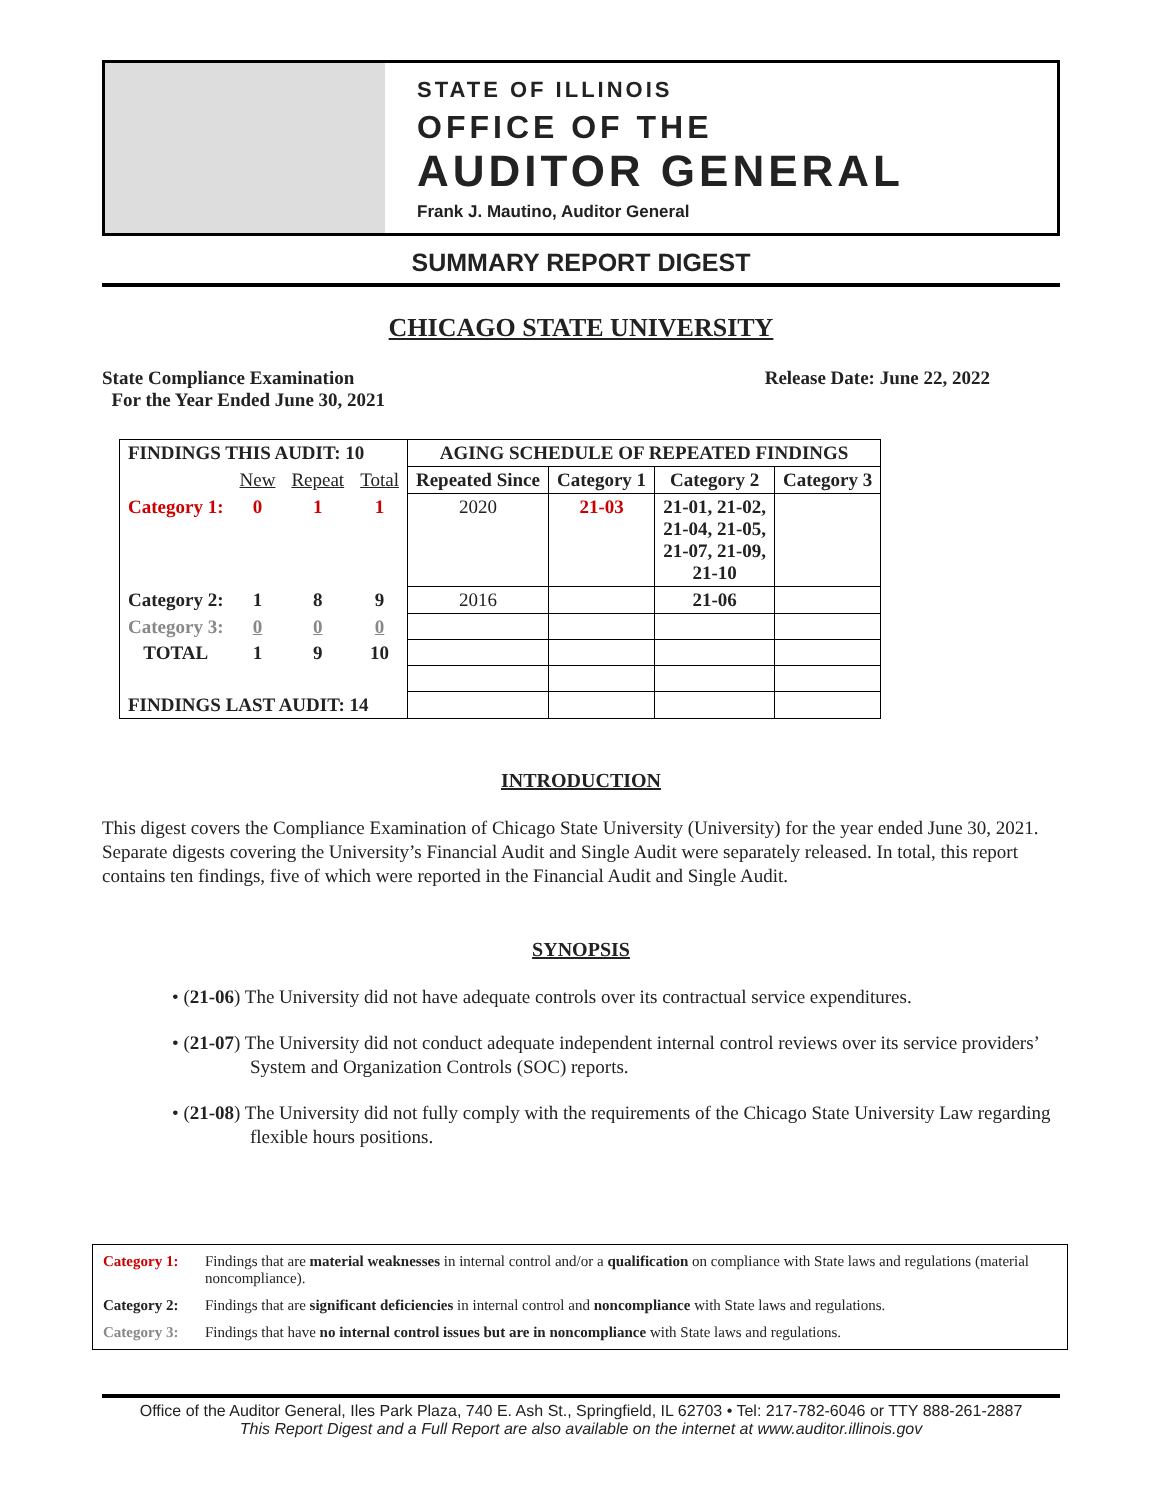STATE OF ILLINOIS
OFFICE OF THE
AUDITOR GENERAL
Frank J. Mautino, Auditor General
SUMMARY REPORT DIGEST
CHICAGO STATE UNIVERSITY
State Compliance Examination
For the Year Ended June 30, 2021
Release Date: June 22, 2022
| FINDINGS THIS AUDIT: 10 | | | | AGING SCHEDULE OF REPEATED FINDINGS | | | |
| --- | --- | --- | --- | --- | --- | --- | --- |
| | New | Repeat | Total | Repeated Since | Category 1 | Category 2 | Category 3 |
| Category 1: | 0 | 1 | 1 | 2020 | 21-03 | 21-01, 21-02, 21-04, 21-05, 21-07, 21-09, 21-10 | |
| Category 2: | 1 | 8 | 9 | 2016 | | 21-06 | |
| Category 3: | 0 | 0 | 0 | | | | |
| TOTAL | 1 | 9 | 10 | | | | |
| FINDINGS LAST AUDIT: 14 | | | | | | | |
INTRODUCTION
This digest covers the Compliance Examination of Chicago State University (University) for the year ended June 30, 2021. Separate digests covering the University’s Financial Audit and Single Audit were separately released. In total, this report contains ten findings, five of which were reported in the Financial Audit and Single Audit.
SYNOPSIS
• (21-06) The University did not have adequate controls over its contractual service expenditures.
• (21-07) The University did not conduct adequate independent internal control reviews over its service providers’ System and Organization Controls (SOC) reports.
• (21-08) The University did not fully comply with the requirements of the Chicago State University Law regarding flexible hours positions.
Category 1: Findings that are material weaknesses in internal control and/or a qualification on compliance with State laws and regulations (material noncompliance).
Category 2: Findings that are significant deficiencies in internal control and noncompliance with State laws and regulations.
Category 3: Findings that have no internal control issues but are in noncompliance with State laws and regulations.
Office of the Auditor General, Iles Park Plaza, 740 E. Ash St., Springfield, IL 62703 • Tel: 217-782-6046 or TTY 888-261-2887
This Report Digest and a Full Report are also available on the internet at www.auditor.illinois.gov